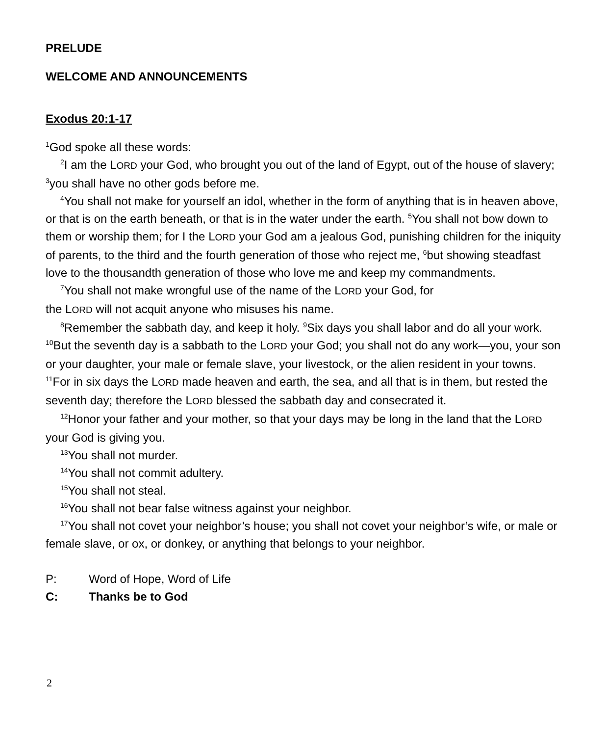PRELUDE
WELCOME AND ANNOUNCEMENTS
Exodus 20:1-17
<sup>1</sup> God spoke all these words:
<sup>2</sup> I am the LORD your God, who brought you out of the land of Egypt, out of the house of slavery; <sup>3</sup>you shall have no other gods before me.
<sup>4</sup> You shall not make for yourself an idol, whether in the form of anything that is in heaven above, or that is on the earth beneath, or that is in the water under the earth. <sup>5</sup>You shall not bow down to them or worship them; for I the LORD your God am a jealous God, punishing children for the iniquity of parents, to the third and the fourth generation of those who reject me, <sup>6</sup>but showing steadfast love to the thousandth generation of those who love me and keep my commandments.
<sup>7</sup> You shall not make wrongful use of the name of the LORD your God, for
the LORD will not acquit anyone who misuses his name.
<sup>8</sup> Remember the sabbath day, and keep it holy. <sup>9</sup>Six days you shall labor and do all your work. <sup>10</sup>But the seventh day is a sabbath to the LORD your God; you shall not do any work—you, your son or your daughter, your male or female slave, your livestock, or the alien resident in your towns. <sup>11</sup>For in six days the LORD made heaven and earth, the sea, and all that is in them, but rested the seventh day; therefore the LORD blessed the sabbath day and consecrated it.
<sup>12</sup> Honor your father and your mother, so that your days may be long in the land that the LORD your God is giving you.
<sup>13</sup> You shall not murder.
<sup>14</sup> You shall not commit adultery.
<sup>15</sup> You shall not steal.
<sup>16</sup> You shall not bear false witness against your neighbor.
<sup>17</sup> You shall not covet your neighbor’s house; you shall not covet your neighbor’s wife, or male or female slave, or ox, or donkey, or anything that belongs to your neighbor.
P: Word of Hope, Word of Life
C: Thanks be to God
2